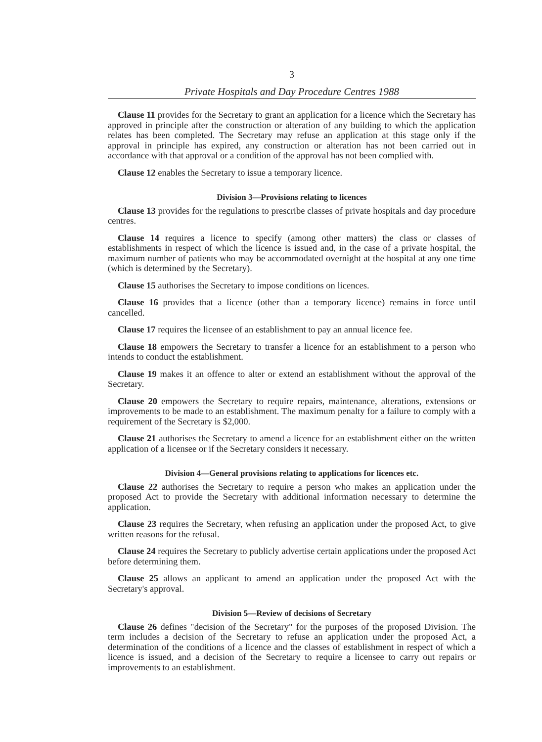3
Private Hospitals and Day Procedure Centres 1988
Clause 11 provides for the Secretary to grant an application for a licence which the Secretary has approved in principle after the construction or alteration of any building to which the application relates has been completed. The Secretary may refuse an application at this stage only if the approval in principle has expired, any construction or alteration has not been carried out in accordance with that approval or a condition of the approval has not been complied with.
Clause 12 enables the Secretary to issue a temporary licence.
Division 3—Provisions relating to licences
Clause 13 provides for the regulations to prescribe classes of private hospitals and day procedure centres.
Clause 14 requires a licence to specify (among other matters) the class or classes of establishments in respect of which the licence is issued and, in the case of a private hospital, the maximum number of patients who may be accommodated overnight at the hospital at any one time (which is determined by the Secretary).
Clause 15 authorises the Secretary to impose conditions on licences.
Clause 16 provides that a licence (other than a temporary licence) remains in force until cancelled.
Clause 17 requires the licensee of an establishment to pay an annual licence fee.
Clause 18 empowers the Secretary to transfer a licence for an establishment to a person who intends to conduct the establishment.
Clause 19 makes it an offence to alter or extend an establishment without the approval of the Secretary.
Clause 20 empowers the Secretary to require repairs, maintenance, alterations, extensions or improvements to be made to an establishment. The maximum penalty for a failure to comply with a requirement of the Secretary is $2,000.
Clause 21 authorises the Secretary to amend a licence for an establishment either on the written application of a licensee or if the Secretary considers it necessary.
Division 4—General provisions relating to applications for licences etc.
Clause 22 authorises the Secretary to require a person who makes an application under the proposed Act to provide the Secretary with additional information necessary to determine the application.
Clause 23 requires the Secretary, when refusing an application under the proposed Act, to give written reasons for the refusal.
Clause 24 requires the Secretary to publicly advertise certain applications under the proposed Act before determining them.
Clause 25 allows an applicant to amend an application under the proposed Act with the Secretary's approval.
Division 5—Review of decisions of Secretary
Clause 26 defines "decision of the Secretary" for the purposes of the proposed Division. The term includes a decision of the Secretary to refuse an application under the proposed Act, a determination of the conditions of a licence and the classes of establishment in respect of which a licence is issued, and a decision of the Secretary to require a licensee to carry out repairs or improvements to an establishment.